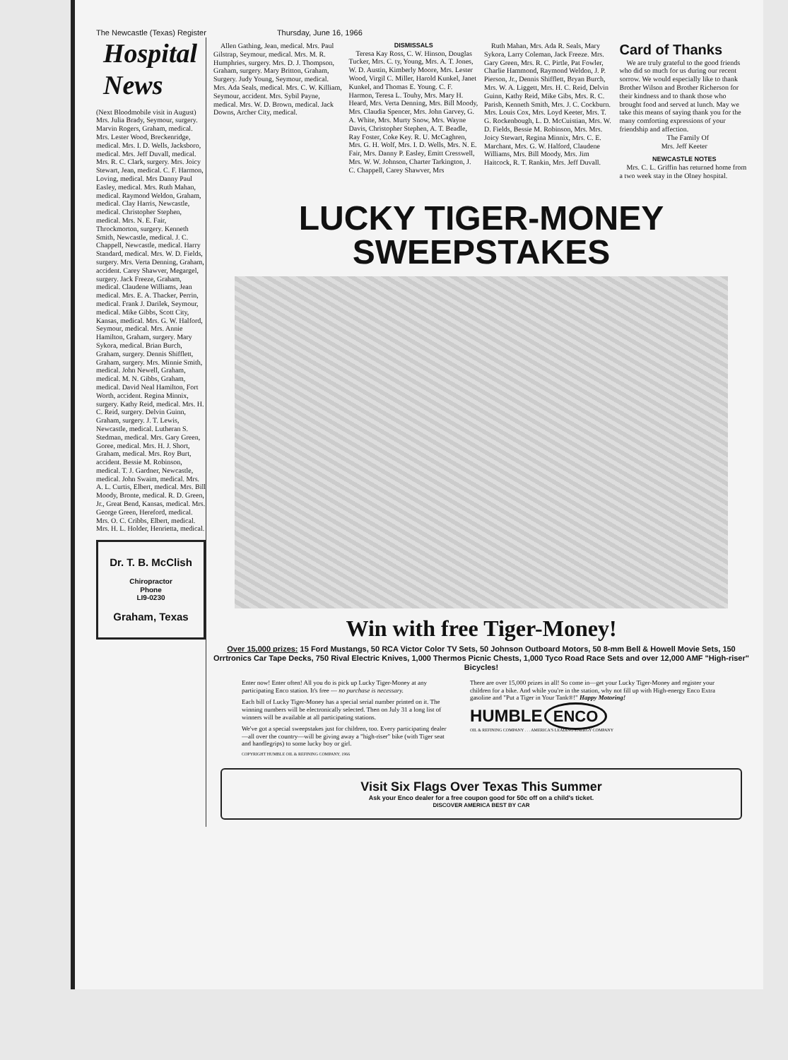The Newcastle (Texas) Register Thursday, June 16, 1966
Hospital News
(Next Bloodmobile visit in August) Mrs. Julia Brady, Seymour, surgery. Marvin Rogers, Graham, medical. Mrs. Lester Wood, Breckenridge, medical. Mrs. I. D. Wells, Jacksboro, medical. Mrs. Jeff Duvall, medical. Mrs. R. C. Clark, surgery. Mrs. Joicy Stewart, Jean, medical. C. F. Harmon, Loving, medical. Mrs Danny Paul Easley, medical. Mrs. Ruth Mahan, medical. Raymond Weldon, Graham, medical. Clay Harris, Newcastle, medical. Christopher Stephen, medical. Mrs. N. E. Fair, Throckmorton, surgery. Kenneth Smith, Newcastle, medical. J. C. Chappell, Newcastle, medical. Harry Standard, medical. Mrs. W. D. Fields, surgery. Mrs. Verta Denning, Graham, accident. Carey Shawver, Megargel, surgery. Jack Freeze, Graham, medical. Claudene Williams, Jean medical. Mrs. E. A. Thacker, Perrin, medical. Frank J. Darilek, Seymour, medical. Mike Gibbs, Scott City, Kansas, medical. Mrs. G. W. Halford, Seymour, medical. Mrs. Annie Hamilton, Graham, surgery. Mary Sykora, medical. Brian Burch, Graham, surgery. Dennis Shifflett, Graham, surgery. Mrs. Minnie Smith, medical. John Newell, Graham, medical. M. N. Gibbs, Graham, medical. David Neal Hamilton, Fort Worth, accident. Regina Minnix, surgery. Kathy Reid, medical. Mrs. H. C. Reid, surgery. Delvin Guinn, Graham, surgery. J. T. Lewis, Newcastle, medical. Lutheran S. Stedman, medical. Mrs. Gary Green, Goree, medical. Mrs. H. J. Short, Graham, medical. Mrs. Roy Burt, accident. Bessie M. Robinson, medical. T. J. Gardner, Newcastle, medical. John Swaim, medical. Mrs. A. L. Curtis, Elbert, medical. Mrs. Bill Moody, Bronte, medical. R. D. Green, Jr., Great Bend, Kansas, medical. Mrs. George Green, Hereford, medical. Mrs. O. C. Cribbs, Elbert, medical. Mrs. H. L. Holder, Henrietta, medical.
Dr. T. B. McClish
Chiropractor
Phone
LI9-0230
Graham, Texas
Allen Gathing, Jean, medical. Mrs. Paul Gilstrap, Seymour, medical. Mrs. M. R. Humphries, surgery. Mrs. D. J. Thompson, Graham, surgery. Mary Britton, Graham, Surgery. Judy Young, Seymour, medical. Mrs. Ada Seals, medical. Mrs. C. W. Killiam, Seymour, accident. Mrs. Sybil Payne, medical. Mrs. W. D. Brown, medical. Jack Downs, Archer City, medical.
DISMISSALS
Teresa Kay Ross, C. W. Hinson, Douglas Tucker, Mrs. C. ty, Young, Mrs. A. T. Jones, W. D. Austin, Kimberly Moore, Mrs. Lester Wood, Virgil C. Miller, Harold Kunkel, Janet Kunkel, and Thomas E. Young. C. F. Harmon, Teresa L. Touhy, Mrs. Mary H. Heard, Mrs. Verta Denning, Mrs. Bill Moody, Mrs. Claudia Spencer, Mrs. John Garvey, G. A. White, Mrs. Murty Snow, Mrs. Wayne Davis, Christopher Stephen, A. T. Beadle, Ray Foster, Coke Key. R. U. McCaghren, Mrs. G. H. Wolf, Mrs. I. D. Wells, Mrs. N. E. Fair, Mrs. Danny P. Easley, Emitt Cresswell, Mrs. W. W. Johnson, Charter Tarkington, J. C. Chappell, Carey Shawver, Mrs
Ruth Mahan, Mrs. Ada R. Seals, Mary Sykora, Larry Coleman, Jack Freeze. Mrs. Gary Green, Mrs. R. C. Pirtle, Pat Fowler, Charlie Hammond, Raymond Weldon, J. P. Pierson, Jr., Dennis Shifflett, Bryan Burch, Mrs. W. A. Liggett, Mrs. H. C. Reid, Delvin Guinn, Kathy Reid, Mike Gibs, Mrs. R. C. Parish, Kenneth Smith, Mrs. J. C. Cockburn. Mrs. Louis Cox, Mrs. Loyd Keeter, Mrs. T. G. Rockenbough, L. D. McCuistian, Mrs. W. D. Fields, Bessie M. Robinson, Mrs. Mrs. Joicy Stewart, Regina Minnix, Mrs. C. E. Marchant, Mrs. G. W. Halford, Claudene Williams, Mrs. Bill Moody, Mrs. Jim Haitcock, R. T. Rankin, Mrs. Jeff Duvall.
Card of Thanks
We are truly grateful to the good friends who did so much for us during our recent sorrow. We would especially like to thank Brother Wilson and Brother Richerson for their kindness and to thank those who brought food and served at lunch. May we take this means of saying thank you for the many comforting expressions of your friendship and affection.
The Family Of
Mrs. Jeff Keeter
NEWCASTLE NOTES
Mrs. C. L. Griffin has returned home from a two week stay in the Olney hospital.
LUCKY TIGER-MONEY
SWEEPSTAKES
Win with free Tiger-Money!
Over 15,000 prizes: 15 Ford Mustangs, 50 RCA Victor Color TV Sets, 50 Johnson Outboard Motors, 50 8-mm Bell & Howell Movie Sets, 150 Orrtronics Car Tape Decks, 750 Rival Electric Knives, 1,000 Thermos Picnic Chests, 1,000 Tyco Road Race Sets and over 12,000 AMF "High-riser" Bicycles!
Enter now! Enter often! All you do is pick up Lucky Tiger-Money at any participating Enco station. It's free — no purchase is necessary.
Each bill of Lucky Tiger-Money has a special serial number printed on it. The winning numbers will be electronically selected. Then on July 31 a long list of winners will be available at all participating stations.
We've got a special sweepstakes just for children, too. Every participating dealer—all over the country—will be giving away a "high-riser" bike (with Tiger seat and handlegrips) to some lucky boy or girl.
COPYRIGHT HUMBLE OIL & REFINING COMPANY, 1966
There are over 15,000 prizes in all! So come in—get your Lucky Tiger-Money and register your children for a bike. And while you're in the station, why not fill up with High-energy Enco Extra gasoline and "Put a Tiger in Your Tank®!" Happy Motoring!
HUMBLE ENCO
OIL & REFINING COMPANY . . . AMERICA'S LEADING ENERGY COMPANY
Visit Six Flags Over Texas This Summer
Ask your Enco dealer for a free coupon good for 50c off on a child's ticket.
DISCOVER AMERICA BEST BY CAR